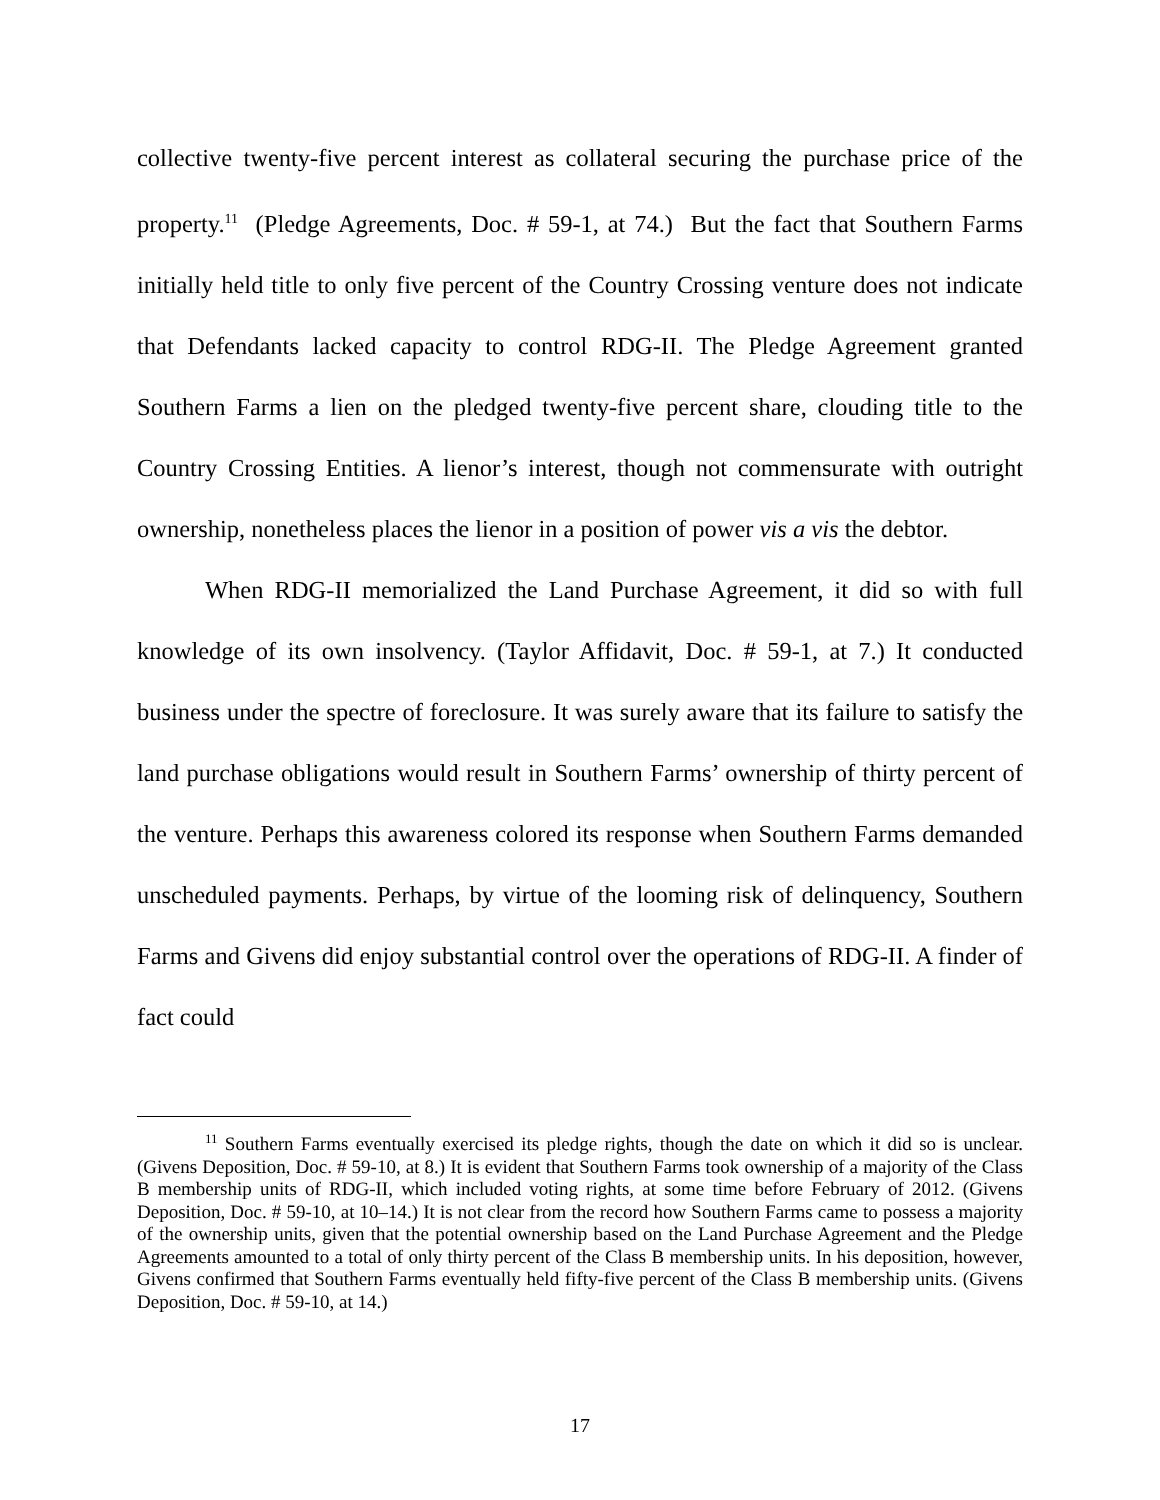collective twenty-five percent interest as collateral securing the purchase price of the property.<sup>11</sup> (Pledge Agreements, Doc. # 59-1, at 74.) But the fact that Southern Farms initially held title to only five percent of the Country Crossing venture does not indicate that Defendants lacked capacity to control RDG-II. The Pledge Agreement granted Southern Farms a lien on the pledged twenty-five percent share, clouding title to the Country Crossing Entities. A lienor’s interest, though not commensurate with outright ownership, nonetheless places the lienor in a position of power vis a vis the debtor.
When RDG-II memorialized the Land Purchase Agreement, it did so with full knowledge of its own insolvency. (Taylor Affidavit, Doc. # 59-1, at 7.) It conducted business under the spectre of foreclosure. It was surely aware that its failure to satisfy the land purchase obligations would result in Southern Farms’ ownership of thirty percent of the venture. Perhaps this awareness colored its response when Southern Farms demanded unscheduled payments. Perhaps, by virtue of the looming risk of delinquency, Southern Farms and Givens did enjoy substantial control over the operations of RDG-II. A finder of fact could
<sup>11</sup> Southern Farms eventually exercised its pledge rights, though the date on which it did so is unclear. (Givens Deposition, Doc. # 59-10, at 8.) It is evident that Southern Farms took ownership of a majority of the Class B membership units of RDG-II, which included voting rights, at some time before February of 2012. (Givens Deposition, Doc. # 59-10, at 10–14.) It is not clear from the record how Southern Farms came to possess a majority of the ownership units, given that the potential ownership based on the Land Purchase Agreement and the Pledge Agreements amounted to a total of only thirty percent of the Class B membership units. In his deposition, however, Givens confirmed that Southern Farms eventually held fifty-five percent of the Class B membership units. (Givens Deposition, Doc. # 59-10, at 14.)
17